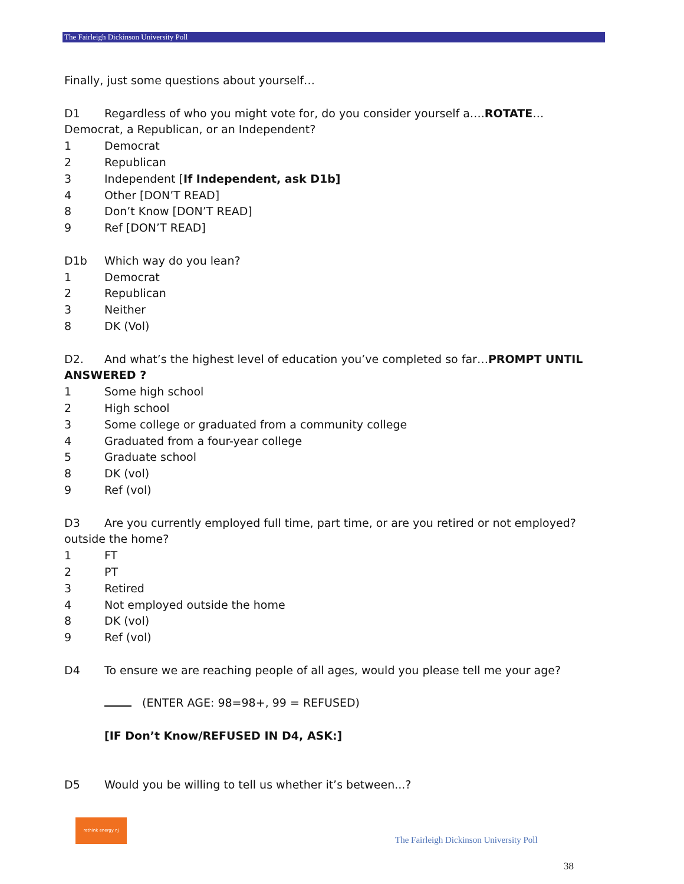The Fairleigh Dickinson University Poll
Finally, just some questions about yourself…
D1 Regardless of who you might vote for, do you consider yourself a….ROTATE…
Democrat, a Republican, or an Independent?
1 Democrat
2 Republican
3 Independent [If Independent, ask D1b]
4 Other [DON’T READ]
8 Don’t Know [DON’T READ]
9 Ref [DON’T READ]
D1b Which way do you lean?
1 Democrat
2 Republican
3 Neither
8 DK (Vol)
D2. And what’s the highest level of education you’ve completed so far…PROMPT UNTIL
ANSWERED ?
1 Some high school
2 High school
3 Some college or graduated from a community college
4 Graduated from a four-year college
5 Graduate school
8 DK (vol)
9 Ref (vol)
D3 Are you currently employed full time, part time, or are you retired or not employed?
outside the home?
1 FT
2 PT
3 Retired
4 Not employed outside the home
8 DK (vol)
9 Ref (vol)
D4 To ensure we are reaching people of all ages, would you please tell me your age?
(ENTER AGE: 98=98+, 99 = REFUSED)
[IF Don’t Know/REFUSED IN D4, ASK:]
D5 Would you be willing to tell us whether it’s between...?
rethink energy nj
The Fairleigh Dickinson University Poll
38